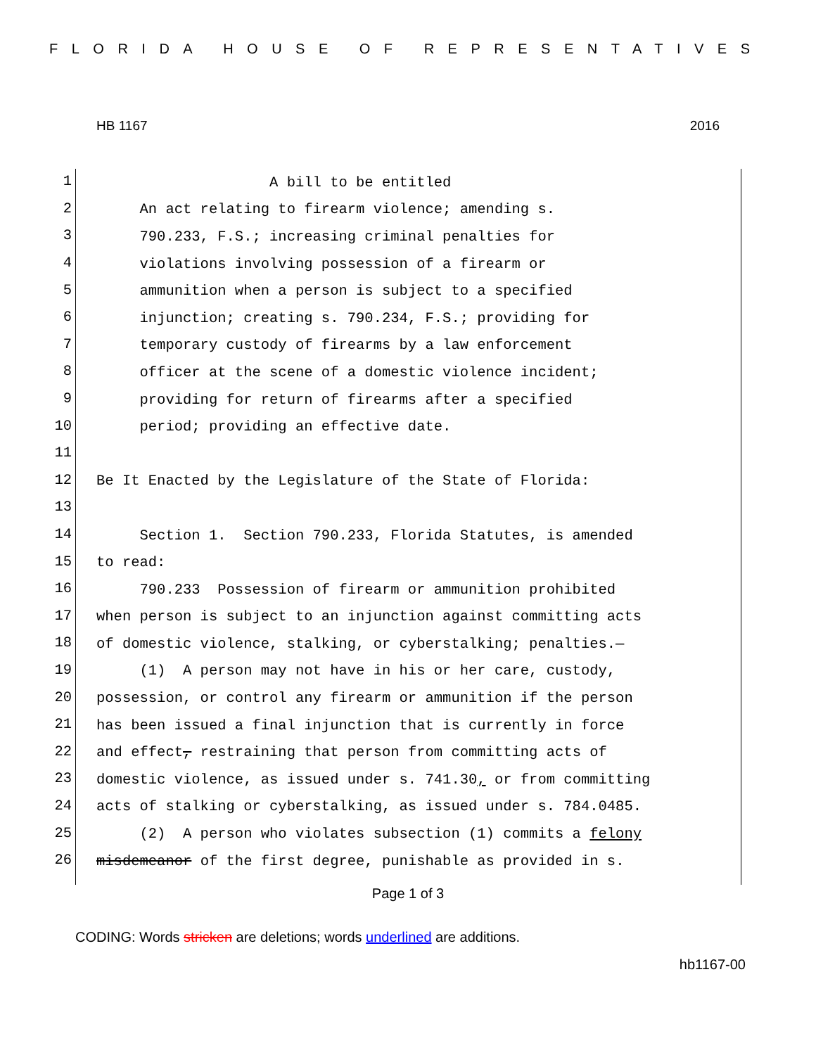FLORIDA HOUSE OF REPRESENTATIVES
HB 1167 2016
1
A bill to be entitled
2
An act relating to firearm violence; amending s.
3
790.233, F.S.; increasing criminal penalties for
4
violations involving possession of a firearm or
5
ammunition when a person is subject to a specified
6
injunction; creating s. 790.234, F.S.; providing for
7
temporary custody of firearms by a law enforcement
8
officer at the scene of a domestic violence incident;
9
providing for return of firearms after a specified
10
period; providing an effective date.
11
12
Be It Enacted by the Legislature of the State of Florida:
13
14
Section 1. Section 790.233, Florida Statutes, is amended
15
to read:
16
790.233 Possession of firearm or ammunition prohibited
17
when person is subject to an injunction against committing acts
18
of domestic violence, stalking, or cyberstalking; penalties.—
19
(1) A person may not have in his or her care, custody,
20
possession, or control any firearm or ammunition if the person
21
has been issued a final injunction that is currently in force
22
and effect, restraining that person from committing acts of
23
domestic violence, as issued under s. 741.30, or from committing
24
acts of stalking or cyberstalking, as issued under s. 784.0485.
25
(2) A person who violates subsection (1) commits a felony
26
misdemeanor of the first degree, punishable as provided in s.
Page 1 of 3
CODING: Words stricken are deletions; words underlined are additions.
hb1167-00